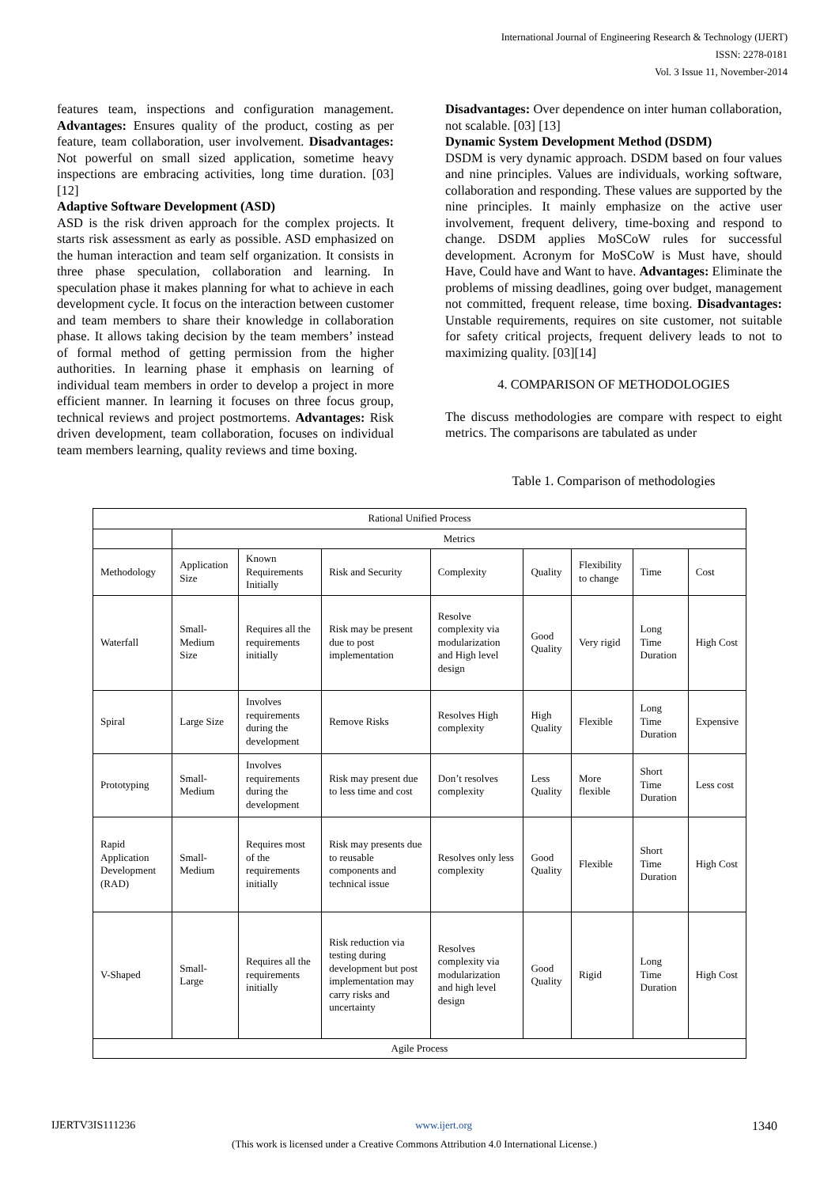International Journal of Engineering Research & Technology (IJERT)
ISSN: 2278-0181
Vol. 3 Issue 11, November-2014
features team, inspections and configuration management. Advantages: Ensures quality of the product, costing as per feature, team collaboration, user involvement. Disadvantages: Not powerful on small sized application, sometime heavy inspections are embracing activities, long time duration. [03] [12]
Adaptive Software Development (ASD)
ASD is the risk driven approach for the complex projects. It starts risk assessment as early as possible. ASD emphasized on the human interaction and team self organization. It consists in three phase speculation, collaboration and learning. In speculation phase it makes planning for what to achieve in each development cycle. It focus on the interaction between customer and team members to share their knowledge in collaboration phase. It allows taking decision by the team members’ instead of formal method of getting permission from the higher authorities. In learning phase it emphasis on learning of individual team members in order to develop a project in more efficient manner. In learning it focuses on three focus group, technical reviews and project postmortems. Advantages: Risk driven development, team collaboration, focuses on individual team members learning, quality reviews and time boxing.
Disadvantages: Over dependence on inter human collaboration, not scalable. [03] [13]
Dynamic System Development Method (DSDM)
DSDM is very dynamic approach. DSDM based on four values and nine principles. Values are individuals, working software, collaboration and responding. These values are supported by the nine principles. It mainly emphasize on the active user involvement, frequent delivery, time-boxing and respond to change. DSDM applies MoSCoW rules for successful development. Acronym for MoSCoW is Must have, should Have, Could have and Want to have. Advantages: Eliminate the problems of missing deadlines, going over budget, management not committed, frequent release, time boxing. Disadvantages: Unstable requirements, requires on site customer, not suitable for safety critical projects, frequent delivery leads to not to maximizing quality. [03][14]
4. COMPARISON OF METHODOLOGIES
The discuss methodologies are compare with respect to eight metrics. The comparisons are tabulated as under
Table 1. Comparison of methodologies
| Rational Unified Process | | | | | | | | |
| | Metrics | | | | | | | |
| Methodology | Application Size | Known Requirements Initially | Risk and Security | Complexity | Quality | Flexibility to change | Time | Cost |
| Waterfall | Small-Medium Size | Requires all the requirements initially | Risk may be present due to post implementation | Resolve complexity via modularization and High level design | Good Quality | Very rigid | Long Time Duration | High Cost |
| Spiral | Large Size | Involves requirements during the development | Remove Risks | Resolves High complexity | High Quality | Flexible | Long Time Duration | Expensive |
| Prototyping | Small-Medium | Involves requirements during the development | Risk may present due to less time and cost | Don’t resolves complexity | Less Quality | More flexible | Short Time Duration | Less cost |
| Rapid Application Development (RAD) | Small-Medium | Requires most of the requirements initially | Risk may presents due to reusable components and technical issue | Resolves only less complexity | Good Quality | Flexible | Short Time Duration | High Cost |
| V-Shaped | Small- Large | Requires all the requirements initially | Risk reduction via testing during development but post implementation may carry risks and uncertainty | Resolves complexity via modularization and high level design | Good Quality | Rigid | Long Time Duration | High Cost |
| Agile Process | | | | | | | | |
IJERTV3IS111236 www.ijert.org 1340
(This work is licensed under a Creative Commons Attribution 4.0 International License.)